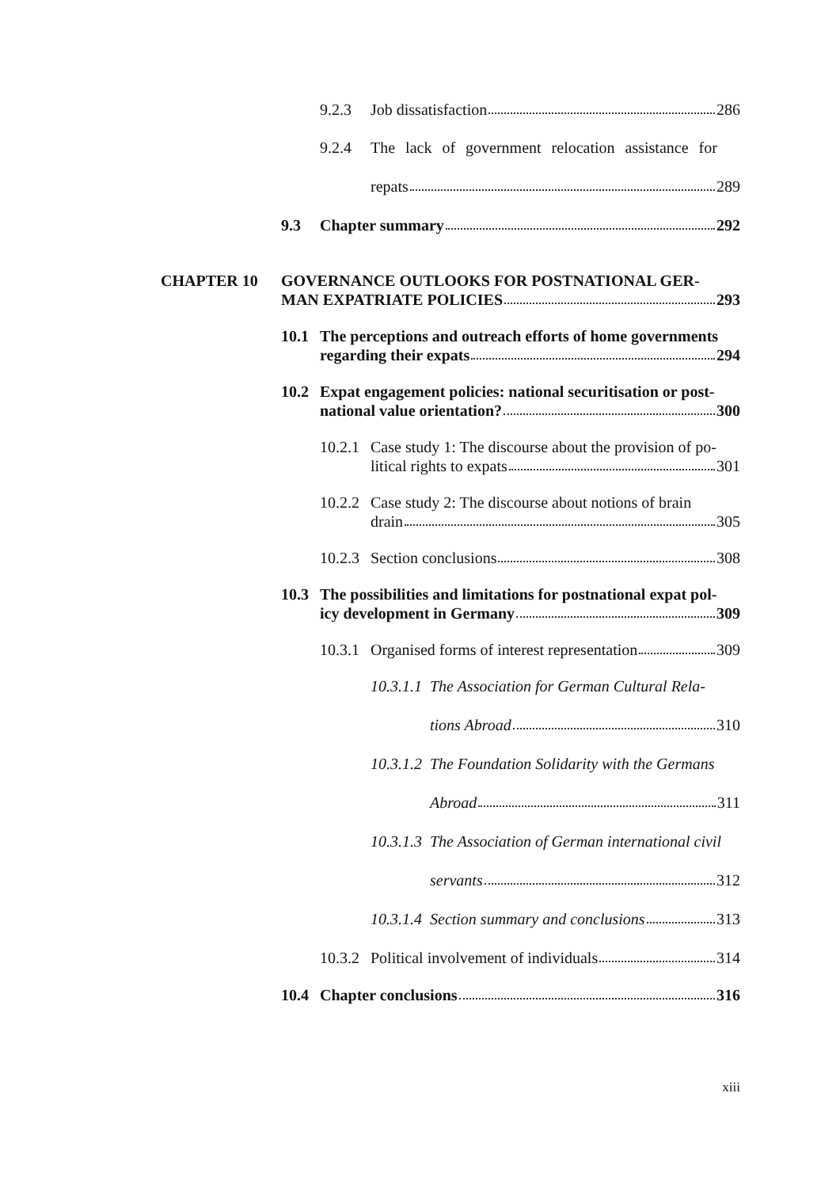9.2.3 Job dissatisfaction 286
9.2.4 The lack of government relocation assistance for
repats 289
9.3 Chapter summary 292
CHAPTER 10 GOVERNANCE OUTLOOKS FOR POSTNATIONAL GER-
MAN EXPATRIATE POLICIES 293
10.1 The perceptions and outreach efforts of home governments
regarding their expats 294
10.2 Expat engagement policies: national securitisation or post-
national value orientation? 300
10.2.1 Case study 1: The discourse about the provision of po-
litical rights to expats 301
10.2.2 Case study 2: The discourse about notions of brain
drain 305
10.2.3 Section conclusions 308
10.3 The possibilities and limitations for postnational expat pol-
icy development in Germany 309
10.3.1 Organised forms of interest representation 309
10.3.1.1 The Association for German Cultural Rela-
tions Abroad 310
10.3.1.2 The Foundation Solidarity with the Germans
Abroad 311
10.3.1.3 The Association of German international civil
servants 312
10.3.1.4 Section summary and conclusions 313
10.3.2 Political involvement of individuals 314
10.4 Chapter conclusions 316
xiii